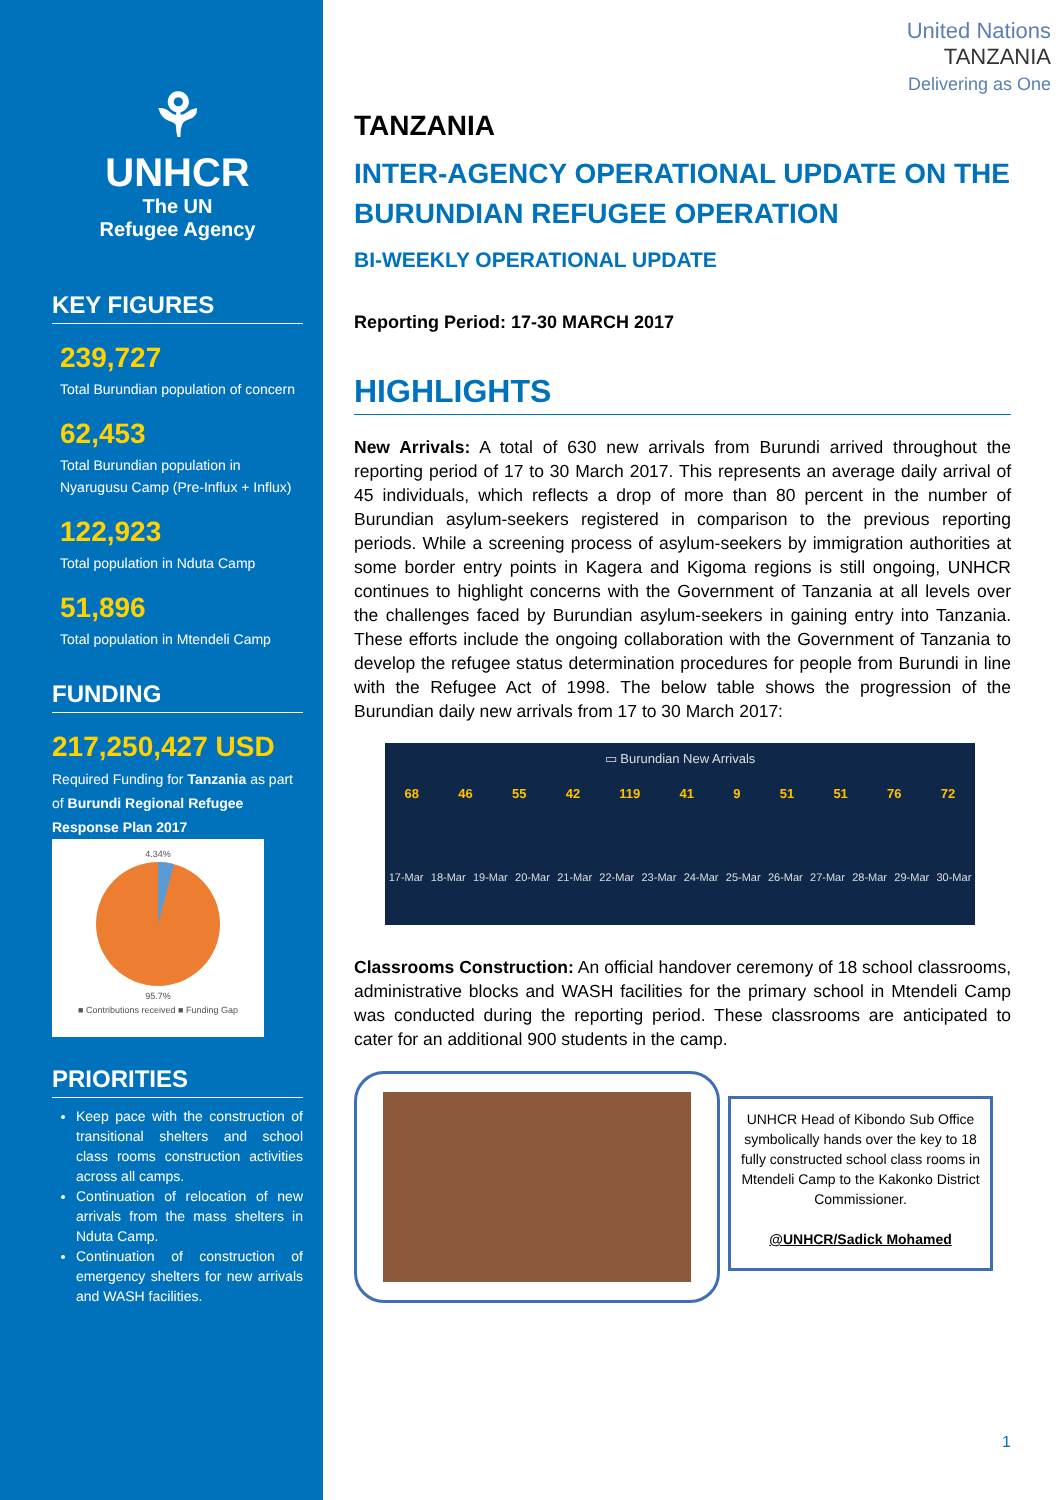⚘
UNHCR
The UN
Refugee Agency
KEY FIGURES
239,727
Total Burundian population of concern
62,453
Total Burundian population in Nyarugusu Camp (Pre-Influx + Influx)
122,923
Total population in Nduta Camp
51,896
Total population in Mtendeli Camp
FUNDING
217,250,427 USD
Required Funding for Tanzania as part of Burundi Regional Refugee Response Plan 2017
4.34%
95.7%
■ Contributions received ■ Funding Gap
PRIORITIES
Keep pace with the construction of transitional shelters and school class rooms construction activities across all camps.
Continuation of relocation of new arrivals from the mass shelters in Nduta Camp.
Continuation of construction of emergency shelters for new arrivals and WASH facilities.
United Nations
TANZANIA
Delivering as One
TANZANIA
INTER-AGENCY OPERATIONAL UPDATE ON THE BURUNDIAN REFUGEE OPERATION
BI-WEEKLY OPERATIONAL UPDATE
Reporting Period: 17-30 MARCH 2017
HIGHLIGHTS
New Arrivals: A total of 630 new arrivals from Burundi arrived throughout the reporting period of 17 to 30 March 2017. This represents an average daily arrival of 45 individuals, which reflects a drop of more than 80 percent in the number of Burundian asylum-seekers registered in comparison to the previous reporting periods. While a screening process of asylum-seekers by immigration authorities at some border entry points in Kagera and Kigoma regions is still ongoing, UNHCR continues to highlight concerns with the Government of Tanzania at all levels over the challenges faced by Burundian asylum-seekers in gaining entry into Tanzania. These efforts include the ongoing collaboration with the Government of Tanzania to develop the refugee status determination procedures for people from Burundi in line with the Refugee Act of 1998. The below table shows the progression of the Burundian daily new arrivals from 17 to 30 March 2017:
▭ Burundian New Arrivals
68 46 55 42 119 41 9 51 51 76 72
17-Mar 18-Mar 19-Mar 20-Mar 21-Mar 22-Mar 23-Mar 24-Mar 25-Mar 26-Mar 27-Mar 28-Mar 29-Mar 30-Mar
Classrooms Construction: An official handover ceremony of 18 school classrooms, administrative blocks and WASH facilities for the primary school in Mtendeli Camp was conducted during the reporting period. These classrooms are anticipated to cater for an additional 900 students in the camp.
UNHCR Head of Kibondo Sub Office symbolically hands over the key to 18 fully constructed school class rooms in Mtendeli Camp to the Kakonko District Commissioner.
@UNHCR/Sadick Mohamed
1